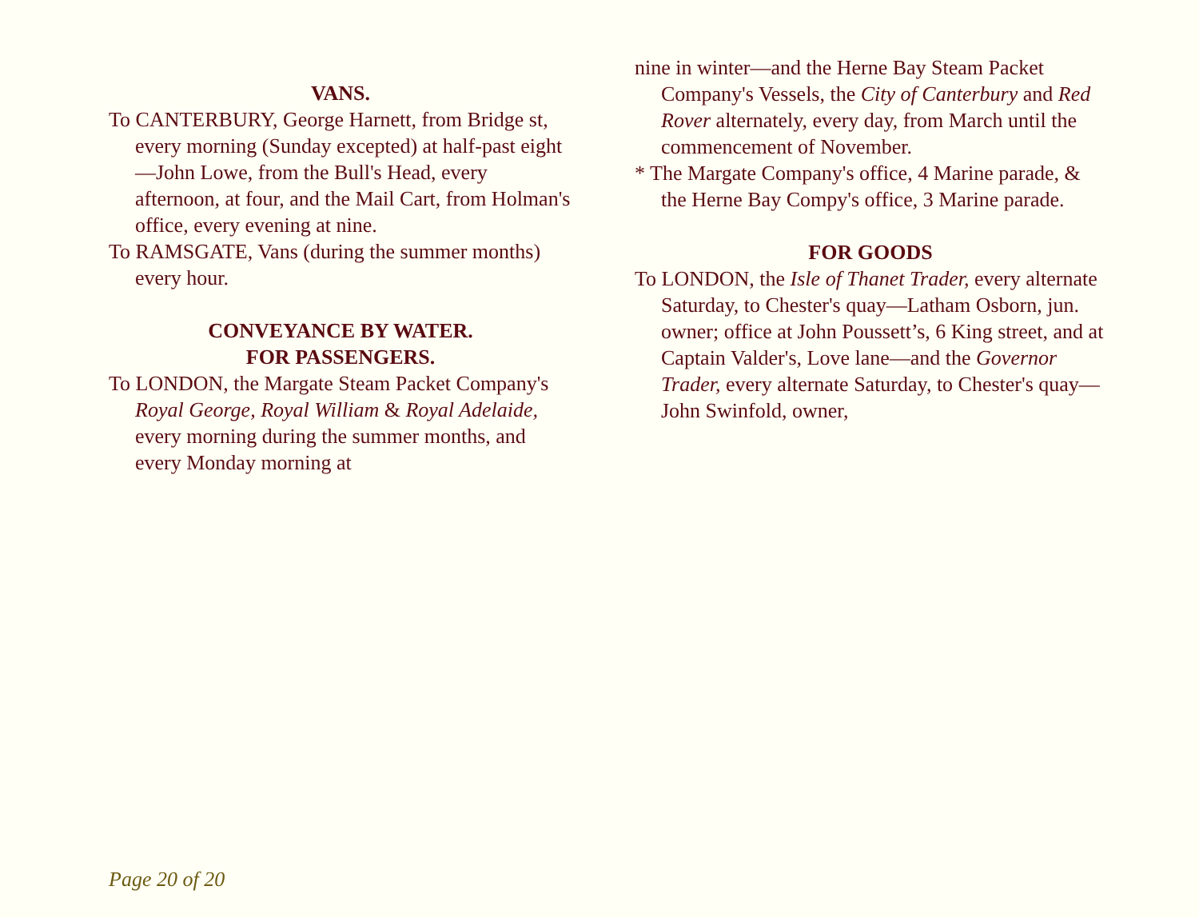VANS.
To CANTERBURY, George Harnett, from Bridge st, every morning (Sunday excepted) at half-past eight—John Lowe, from the Bull's Head, every afternoon, at four, and the Mail Cart, from Holman's office, every evening at nine.
To RAMSGATE, Vans (during the summer months) every hour.
CONVEYANCE BY WATER.
FOR PASSENGERS.
To LONDON, the Margate Steam Packet Company's Royal George, Royal William & Royal Adelaide, every morning during the summer months, and every Monday morning at
nine in winter—and the Herne Bay Steam Packet Company's Vessels, the City of Canterbury and Red Rover alternately, every day, from March until the commencement of November.
* The Margate Company's office, 4 Marine parade, & the Herne Bay Compy's office, 3 Marine parade.
FOR GOODS
To LONDON, the Isle of Thanet Trader, every alternate Saturday, to Chester's quay—Latham Osborn, jun. owner; office at John Poussett’s, 6 King street, and at Captain Valder's, Love lane—and the Governor Trader, every alternate Saturday, to Chester's quay— John Swinfold, owner,
Page 20 of 20